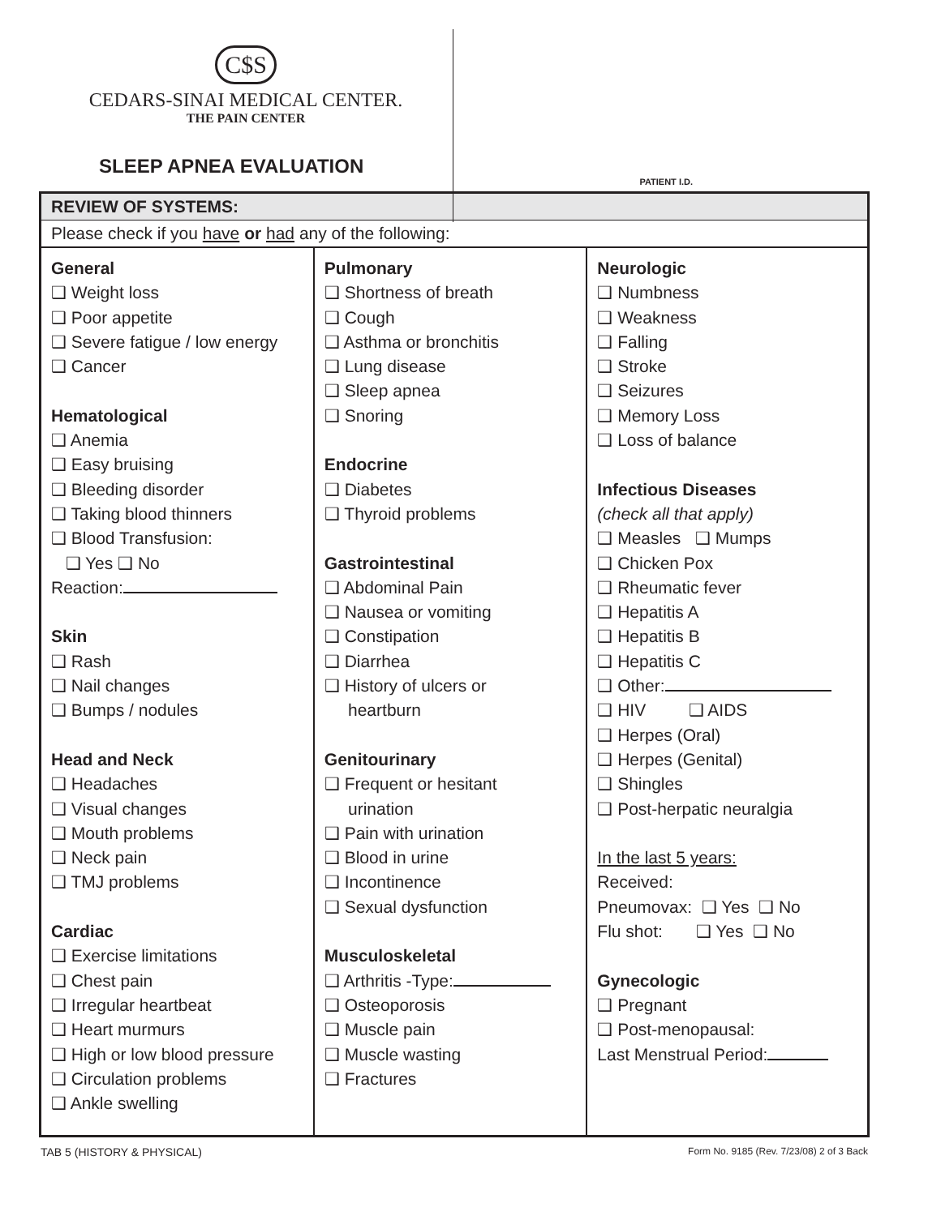C$S
CEDARS-SINAI MEDICAL CENTER.
THE PAIN CENTER
SLEEP APNEA EVALUATION
PATIENT I.D.
| REVIEW OF SYSTEMS: | | |
| --- | --- | --- |
| Please check if you have or had any of the following: | | |
| General ❑ Weight loss ❑ Poor appetite ❑ Severe fatigue / low energy ❑ Cancer Hematological ❑ Anemia ❑ Easy bruising ❑ Bleeding disorder ❑ Taking blood thinners ❑ Blood Transfusion: ❑ Yes ❑ No Reaction: Skin ❑ Rash ❑ Nail changes ❑ Bumps / nodules Head and Neck ❑ Headaches ❑ Visual changes ❑ Mouth problems ❑ Neck pain ❑ TMJ problems Cardiac ❑ Exercise limitations ❑ Chest pain ❑ Irregular heartbeat ❑ Heart murmurs ❑ High or low blood pressure ❑ Circulation problems ❑ Ankle swelling | Pulmonary ❑ Shortness of breath ❑ Cough ❑ Asthma or bronchitis ❑ Lung disease ❑ Sleep apnea ❑ Snoring Endocrine ❑ Diabetes ❑ Thyroid problems Gastrointestinal ❑ Abdominal Pain ❑ Nausea or vomiting ❑ Constipation ❑ Diarrhea ❑ History of ulcers or heartburn Genitourinary ❑ Frequent or hesitant urination ❑ Pain with urination ❑ Blood in urine ❑ Incontinence ❑ Sexual dysfunction Musculoskeletal ❑ Arthritis -Type: ❑ Osteoporosis ❑ Muscle pain ❑ Muscle wasting ❑ Fractures | Neurologic ❑ Numbness ❑ Weakness ❑ Falling ❑ Stroke ❑ Seizures ❑ Memory Loss ❑ Loss of balance Infectious Diseases (check all that apply) ❑ Measles ❑ Mumps ❑ Chicken Pox ❑ Rheumatic fever ❑ Hepatitis A ❑ Hepatitis B ❑ Hepatitis C ❑ Other: ❑ HIV ❑ AIDS ❑ Herpes (Oral) ❑ Herpes (Genital) ❑ Shingles ❑ Post-herpatic neuralgia In the last 5 years: Received: Pneumovax: ❑ Yes ❑ No Flu shot: ❑ Yes ❑ No Gynecologic ❑ Pregnant ❑ Post-menopausal: Last Menstrual Period: |
TAB 5 (HISTORY & PHYSICAL) Form No. 9185 (Rev. 7/23/08) 2 of 3 Back